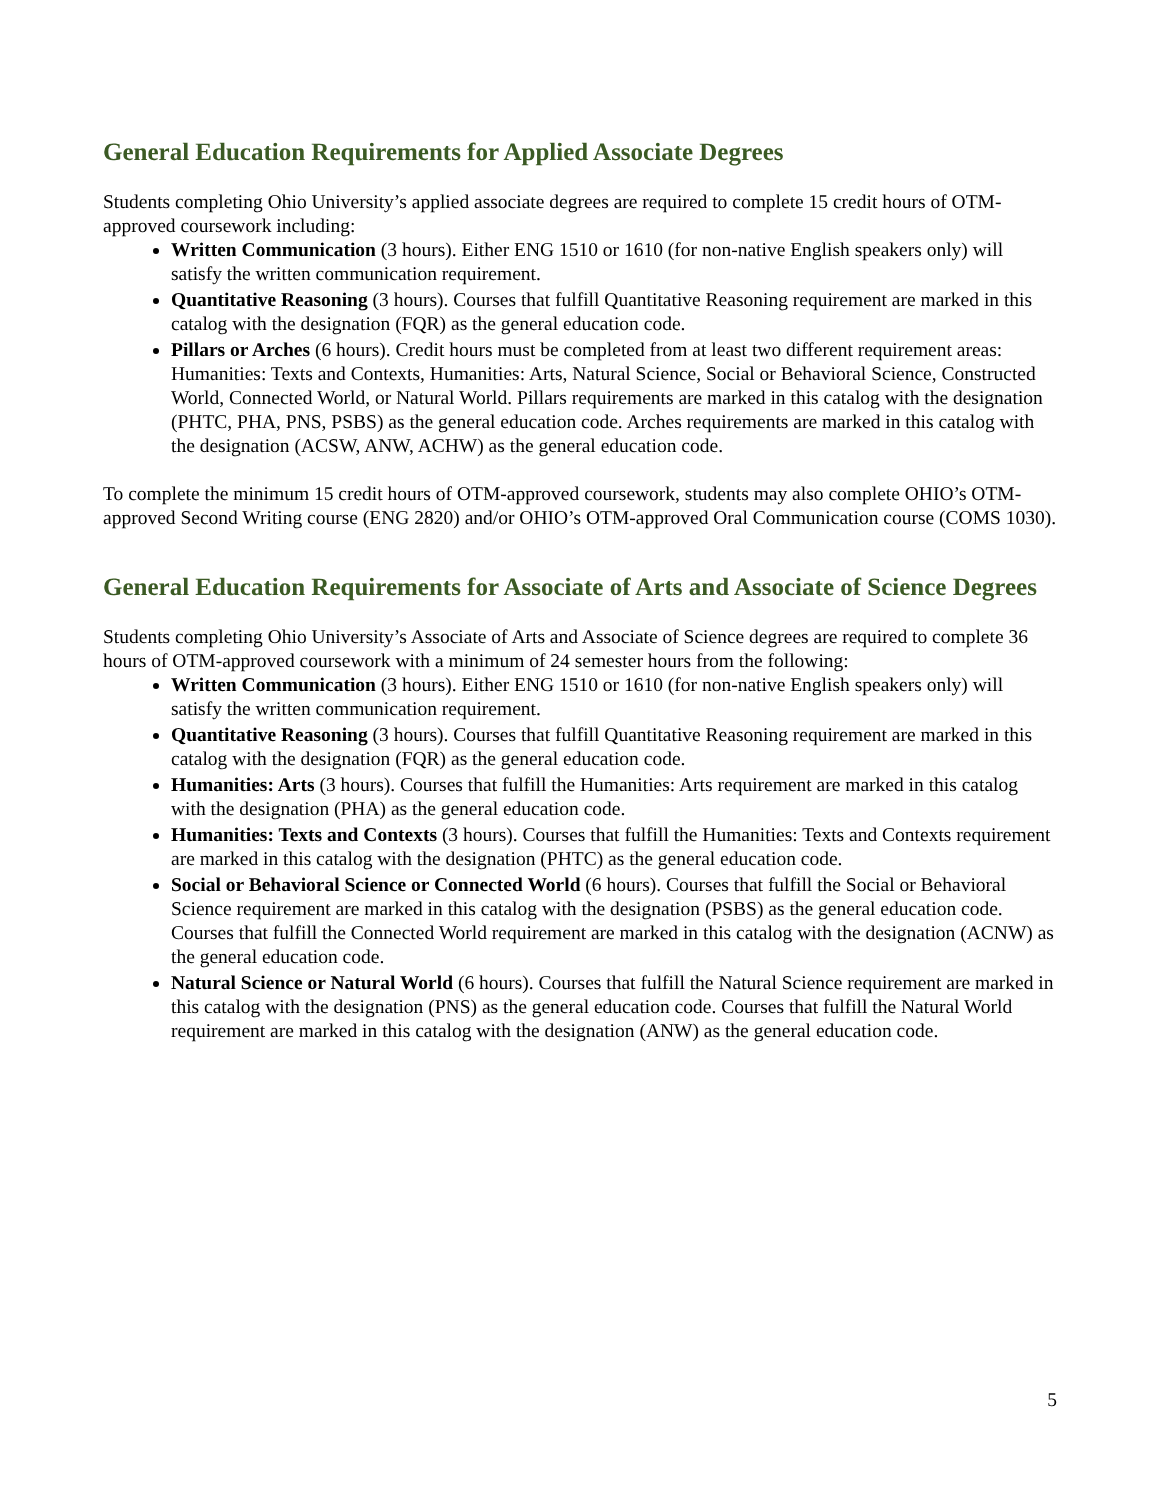General Education Requirements for Applied Associate Degrees
Students completing Ohio University’s applied associate degrees are required to complete 15 credit hours of OTM-approved coursework including:
Written Communication (3 hours). Either ENG 1510 or 1610 (for non-native English speakers only) will satisfy the written communication requirement.
Quantitative Reasoning (3 hours). Courses that fulfill Quantitative Reasoning requirement are marked in this catalog with the designation (FQR) as the general education code.
Pillars or Arches (6 hours). Credit hours must be completed from at least two different requirement areas: Humanities: Texts and Contexts, Humanities: Arts, Natural Science, Social or Behavioral Science, Constructed World, Connected World, or Natural World. Pillars requirements are marked in this catalog with the designation (PHTC, PHA, PNS, PSBS) as the general education code. Arches requirements are marked in this catalog with the designation (ACSW, ANW, ACHW) as the general education code.
To complete the minimum 15 credit hours of OTM-approved coursework, students may also complete OHIO’s OTM-approved Second Writing course (ENG 2820) and/or OHIO’s OTM-approved Oral Communication course (COMS 1030).
General Education Requirements for Associate of Arts and Associate of Science Degrees
Students completing Ohio University’s Associate of Arts and Associate of Science degrees are required to complete 36 hours of OTM-approved coursework with a minimum of 24 semester hours from the following:
Written Communication (3 hours). Either ENG 1510 or 1610 (for non-native English speakers only) will satisfy the written communication requirement.
Quantitative Reasoning (3 hours). Courses that fulfill Quantitative Reasoning requirement are marked in this catalog with the designation (FQR) as the general education code.
Humanities: Arts (3 hours). Courses that fulfill the Humanities: Arts requirement are marked in this catalog with the designation (PHA) as the general education code.
Humanities: Texts and Contexts (3 hours). Courses that fulfill the Humanities: Texts and Contexts requirement are marked in this catalog with the designation (PHTC) as the general education code.
Social or Behavioral Science or Connected World (6 hours). Courses that fulfill the Social or Behavioral Science requirement are marked in this catalog with the designation (PSBS) as the general education code. Courses that fulfill the Connected World requirement are marked in this catalog with the designation (ACNW) as the general education code.
Natural Science or Natural World (6 hours). Courses that fulfill the Natural Science requirement are marked in this catalog with the designation (PNS) as the general education code. Courses that fulfill the Natural World requirement are marked in this catalog with the designation (ANW) as the general education code.
5